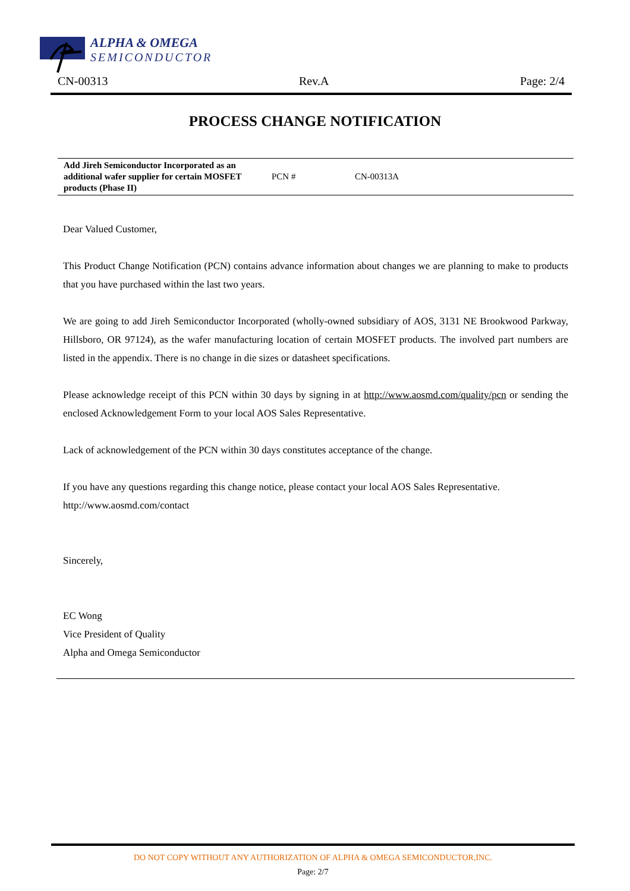ALPHA & OMEGA
SEMICONDUCTOR
CN-00313 Rev.A Page: 2/4
PROCESS CHANGE NOTIFICATION
| Add Jireh Semiconductor Incorporated as an additional wafer supplier for certain MOSFET products (Phase II) | PCN # | CN-00313A |
Dear Valued Customer,
This Product Change Notification (PCN) contains advance information about changes we are planning to make to products that you have purchased within the last two years.
We are going to add Jireh Semiconductor Incorporated (wholly-owned subsidiary of AOS, 3131 NE Brookwood Parkway, Hillsboro, OR 97124), as the wafer manufacturing location of certain MOSFET products. The involved part numbers are listed in the appendix. There is no change in die sizes or datasheet specifications.
Please acknowledge receipt of this PCN within 30 days by signing in at http://www.aosmd.com/quality/pcn or sending the enclosed Acknowledgement Form to your local AOS Sales Representative.
Lack of acknowledgement of the PCN within 30 days constitutes acceptance of the change.
If you have any questions regarding this change notice, please contact your local AOS Sales Representative.
http://www.aosmd.com/contact
Sincerely,
EC Wong
Vice President of Quality
Alpha and Omega Semiconductor
DO NOT COPY WITHOUT ANY AUTHORIZATION OF ALPHA & OMEGA SEMICONDUCTOR,INC.
Page: 2/7